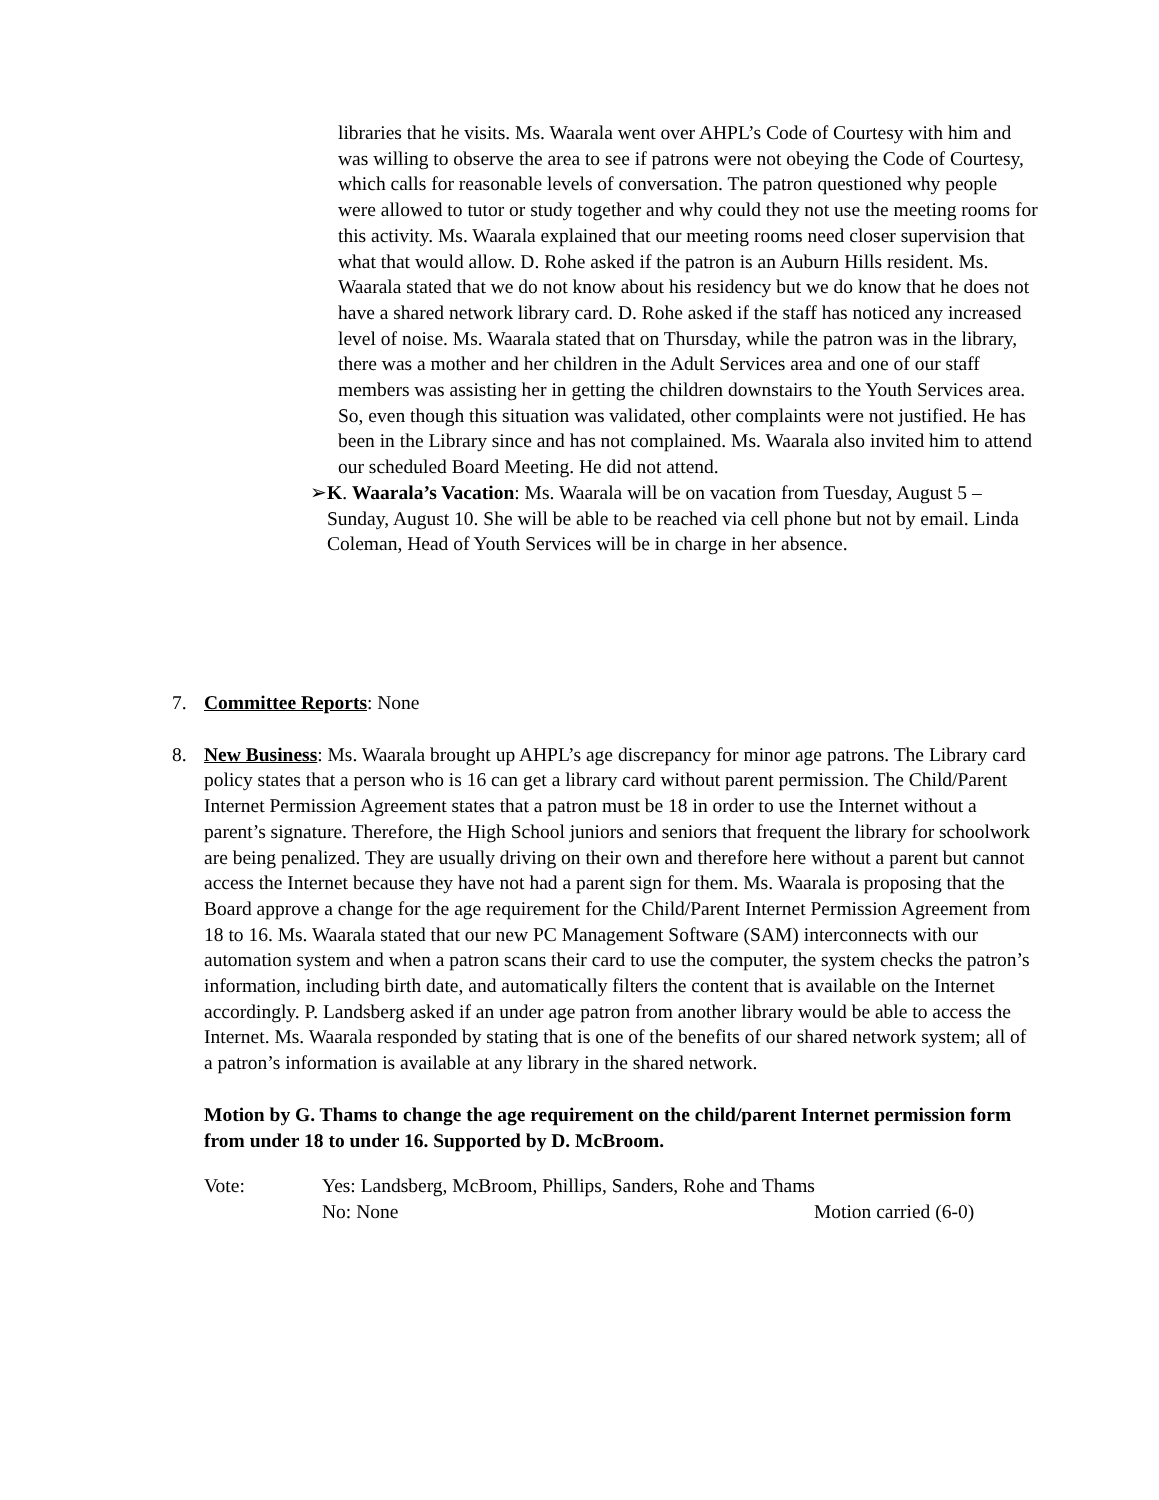libraries that he visits. Ms. Waarala went over AHPL’s Code of Courtesy with him and was willing to observe the area to see if patrons were not obeying the Code of Courtesy, which calls for reasonable levels of conversation. The patron questioned why people were allowed to tutor or study together and why could they not use the meeting rooms for this activity. Ms. Waarala explained that our meeting rooms need closer supervision that what that would allow. D. Rohe asked if the patron is an Auburn Hills resident. Ms. Waarala stated that we do not know about his residency but we do know that he does not have a shared network library card. D. Rohe asked if the staff has noticed any increased level of noise. Ms. Waarala stated that on Thursday, while the patron was in the library, there was a mother and her children in the Adult Services area and one of our staff members was assisting her in getting the children downstairs to the Youth Services area. So, even though this situation was validated, other complaints were not justified. He has been in the Library since and has not complained. Ms. Waarala also invited him to attend our scheduled Board Meeting. He did not attend.
➢ K. Waarala’s Vacation: Ms. Waarala will be on vacation from Tuesday, August 5 – Sunday, August 10. She will be able to be reached via cell phone but not by email. Linda Coleman, Head of Youth Services will be in charge in her absence.
7. Committee Reports: None
8. New Business: Ms. Waarala brought up AHPL’s age discrepancy for minor age patrons. The Library card policy states that a person who is 16 can get a library card without parent permission. The Child/Parent Internet Permission Agreement states that a patron must be 18 in order to use the Internet without a parent’s signature. Therefore, the High School juniors and seniors that frequent the library for schoolwork are being penalized. They are usually driving on their own and therefore here without a parent but cannot access the Internet because they have not had a parent sign for them. Ms. Waarala is proposing that the Board approve a change for the age requirement for the Child/Parent Internet Permission Agreement from 18 to 16. Ms. Waarala stated that our new PC Management Software (SAM) interconnects with our automation system and when a patron scans their card to use the computer, the system checks the patron’s information, including birth date, and automatically filters the content that is available on the Internet accordingly. P. Landsberg asked if an under age patron from another library would be able to access the Internet. Ms. Waarala responded by stating that is one of the benefits of our shared network system; all of a patron’s information is available at any library in the shared network.
Motion by G. Thams to change the age requirement on the child/parent Internet permission form from under 18 to under 16. Supported by D. McBroom.
Vote: Yes: Landsberg, McBroom, Phillips, Sanders, Rohe and Thams
No: None Motion carried (6-0)